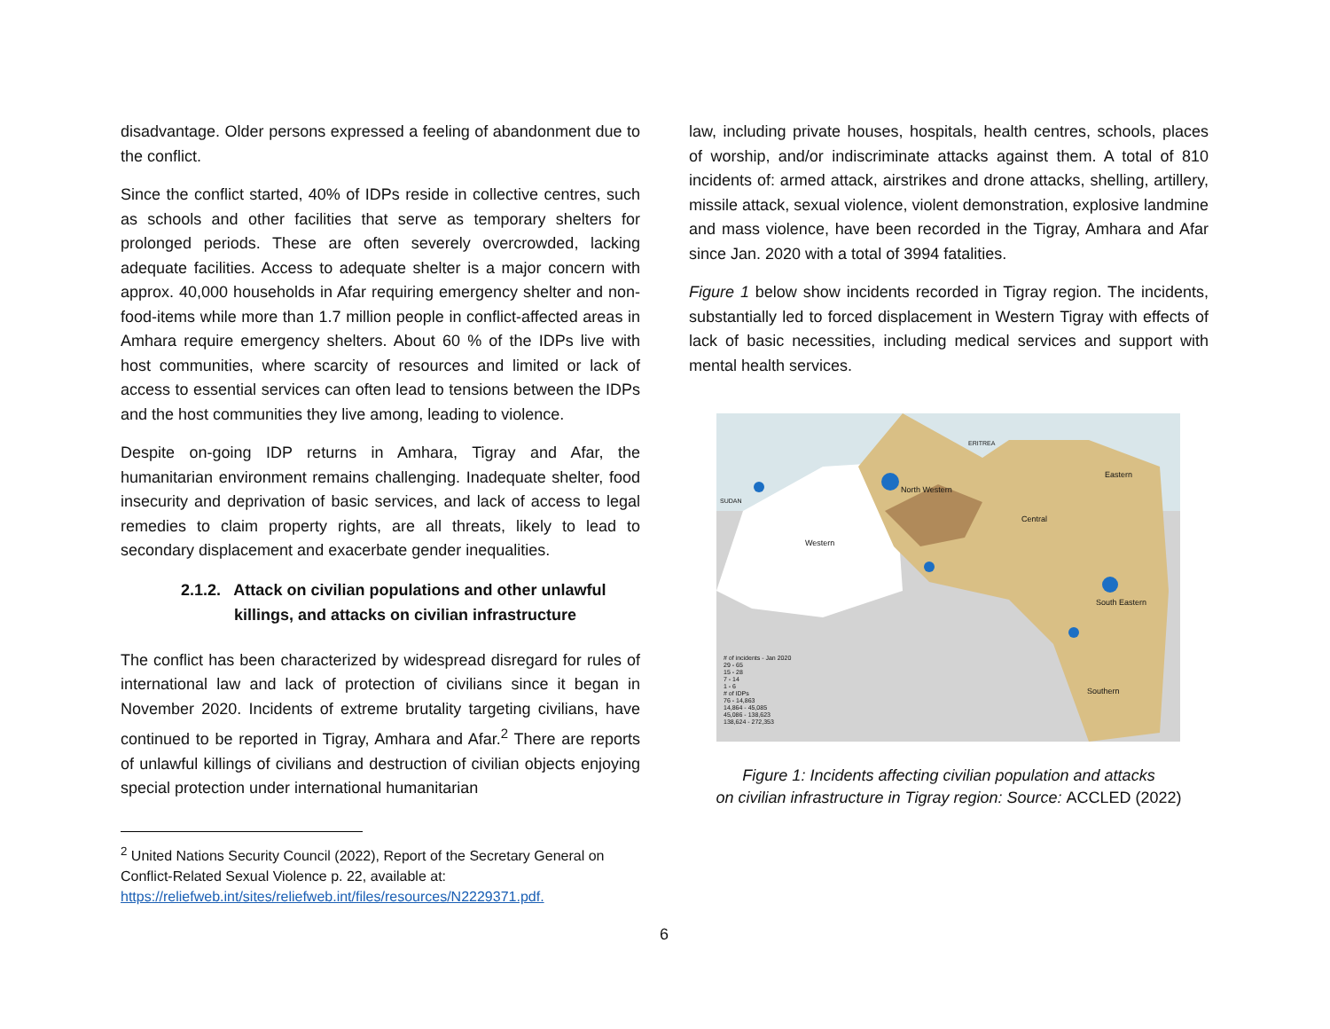disadvantage. Older persons expressed a feeling of abandonment due to the conflict.
Since the conflict started, 40% of IDPs reside in collective centres, such as schools and other facilities that serve as temporary shelters for prolonged periods. These are often severely overcrowded, lacking adequate facilities. Access to adequate shelter is a major concern with approx. 40,000 households in Afar requiring emergency shelter and non-food-items while more than 1.7 million people in conflict-affected areas in Amhara require emergency shelters. About 60 % of the IDPs live with host communities, where scarcity of resources and limited or lack of access to essential services can often lead to tensions between the IDPs and the host communities they live among, leading to violence.
Despite on-going IDP returns in Amhara, Tigray and Afar, the humanitarian environment remains challenging. Inadequate shelter, food insecurity and deprivation of basic services, and lack of access to legal remedies to claim property rights, are all threats, likely to lead to secondary displacement and exacerbate gender inequalities.
2.1.2. Attack on civilian populations and other unlawful
killings, and attacks on civilian infrastructure
The conflict has been characterized by widespread disregard for rules of international law and lack of protection of civilians since it began in November 2020. Incidents of extreme brutality targeting civilians, have continued to be reported in Tigray, Amhara and Afar.<sup>2</sup> There are reports of unlawful killings of civilians and destruction of civilian objects enjoying special protection under international humanitarian
<sup>2</sup> United Nations Security Council (2022), Report of the Secretary General on Conflict-Related Sexual Violence p. 22, available at: https://reliefweb.int/sites/reliefweb.int/files/resources/N2229371.pdf.
law, including private houses, hospitals, health centres, schools, places of worship, and/or indiscriminate attacks against them. A total of 810 incidents of: armed attack, airstrikes and drone attacks, shelling, artillery, missile attack, sexual violence, violent demonstration, explosive landmine and mass violence, have been recorded in the Tigray, Amhara and Afar since Jan. 2020 with a total of 3994 fatalities.
Figure 1 below show incidents recorded in Tigray region. The incidents, substantially led to forced displacement in Western Tigray with effects of lack of basic necessities, including medical services and support with mental health services.
# of incidents - Jan 2020
29 - 65
15 - 28
7 - 14
1 - 6
# of IDPs
76 - 14,863
14,864 - 45,085
45,086 - 138,623
138,624 - 272,353
SUDAN
ERITREA
Western
North Western
Central
Eastern
South Eastern
Southern
Figure 1: Incidents affecting civilian population and attacks
on civilian infrastructure in Tigray region: Source: ACCLED (2022)
6